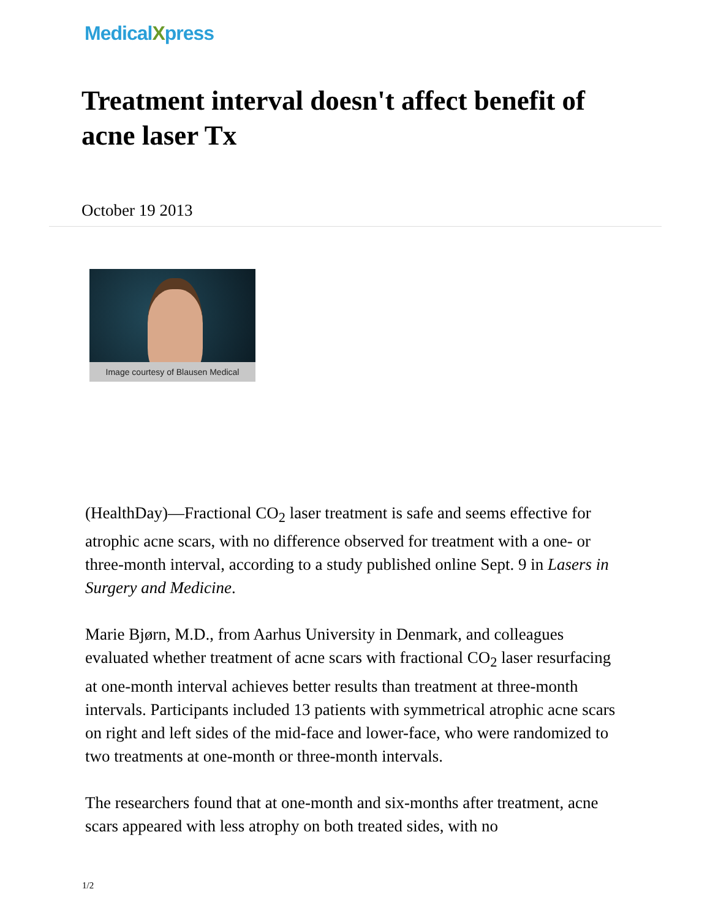MedicalXpress
Treatment interval doesn't affect benefit of acne laser Tx
October 19 2013
Image courtesy of Blausen Medical
(HealthDay)—Fractional CO<sub>2</sub> laser treatment is safe and seems effective for atrophic acne scars, with no difference observed for treatment with a one- or three-month interval, according to a study published online Sept. 9 in Lasers in Surgery and Medicine.
Marie Bjørn, M.D., from Aarhus University in Denmark, and colleagues evaluated whether treatment of acne scars with fractional CO<sub>2</sub> laser resurfacing at one-month interval achieves better results than treatment at three-month intervals. Participants included 13 patients with symmetrical atrophic acne scars on right and left sides of the mid-face and lower-face, who were randomized to two treatments at one-month or three-month intervals.
The researchers found that at one-month and six-months after treatment, acne scars appeared with less atrophy on both treated sides, with no
1/2